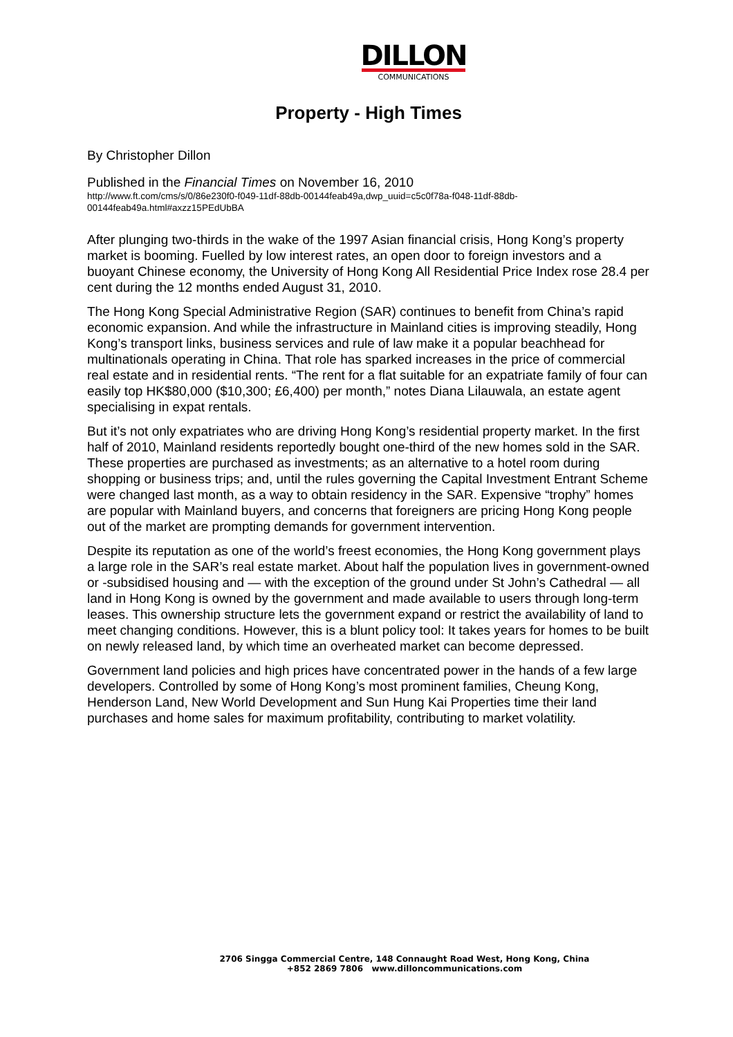DILLON
COMMUNICATIONS
Property - High Times
By Christopher Dillon
Published in the Financial Times on November 16, 2010
http://www.ft.com/cms/s/0/86e230f0-f049-11df-88db-00144feab49a,dwp_uuid=c5c0f78a-f048-11df-88db-00144feab49a.html#axzz15PEdUbBA
After plunging two-thirds in the wake of the 1997 Asian financial crisis, Hong Kong’s property market is booming. Fuelled by low interest rates, an open door to foreign investors and a buoyant Chinese economy, the University of Hong Kong All Residential Price Index rose 28.4 per cent during the 12 months ended August 31, 2010.
The Hong Kong Special Administrative Region (SAR) continues to benefit from China’s rapid economic expansion. And while the infrastructure in Mainland cities is improving steadily, Hong Kong’s transport links, business services and rule of law make it a popular beachhead for multinationals operating in China. That role has sparked increases in the price of commercial real estate and in residential rents. “The rent for a flat suitable for an expatriate family of four can easily top HK$80,000 ($10,300; £6,400) per month,” notes Diana Lilauwala, an estate agent specialising in expat rentals.
But it’s not only expatriates who are driving Hong Kong’s residential property market. In the first half of 2010, Mainland residents reportedly bought one-third of the new homes sold in the SAR. These properties are purchased as investments; as an alternative to a hotel room during shopping or business trips; and, until the rules governing the Capital Investment Entrant Scheme were changed last month, as a way to obtain residency in the SAR. Expensive “trophy” homes are popular with Mainland buyers, and concerns that foreigners are pricing Hong Kong people out of the market are prompting demands for government intervention.
Despite its reputation as one of the world’s freest economies, the Hong Kong government plays a large role in the SAR’s real estate market. About half the population lives in government-owned or -subsidised housing and — with the exception of the ground under St John’s Cathedral — all land in Hong Kong is owned by the government and made available to users through long-term leases. This ownership structure lets the government expand or restrict the availability of land to meet changing conditions. However, this is a blunt policy tool: It takes years for homes to be built on newly released land, by which time an overheated market can become depressed.
Government land policies and high prices have concentrated power in the hands of a few large developers. Controlled by some of Hong Kong’s most prominent families, Cheung Kong, Henderson Land, New World Development and Sun Hung Kai Properties time their land purchases and home sales for maximum profitability, contributing to market volatility.
2706 Singga Commercial Centre, 148 Connaught Road West, Hong Kong, China
+852 2869 7806 www.dilloncommunications.com